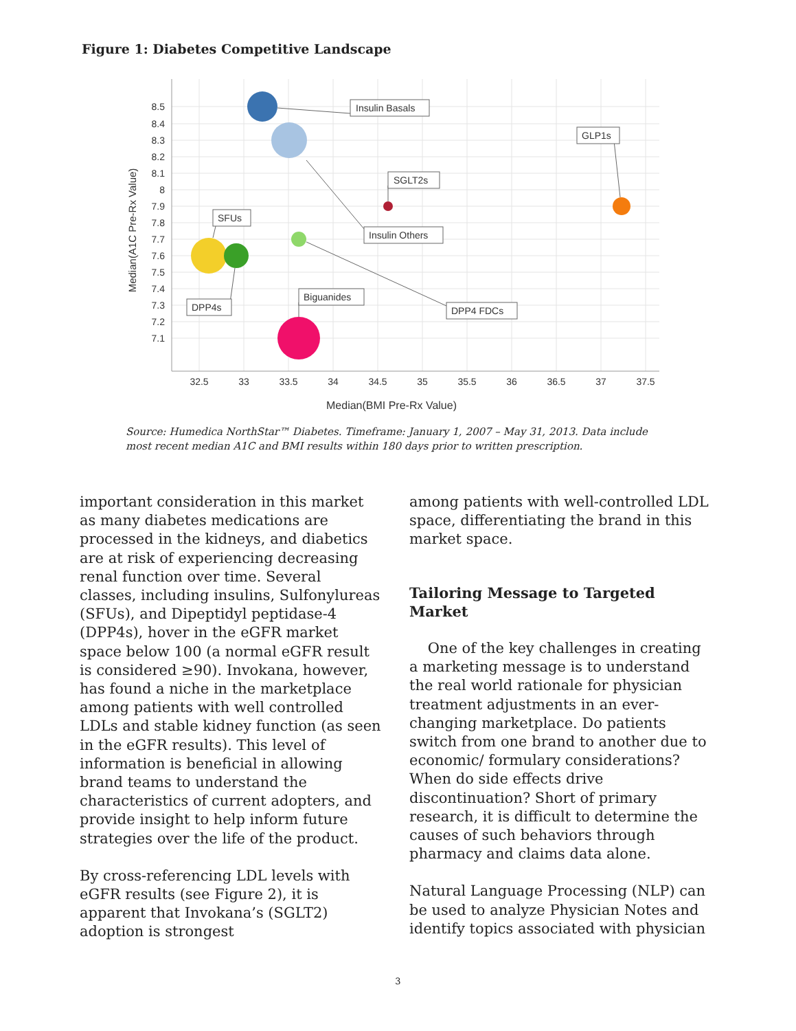Figure 1: Diabetes Competitive Landscape
8.5
8.4
8.3
8.2
8.1
8
7.9
7.8
7.7
7.6
7.5
7.4
7.3
7.2
7.1
32.5
33
33.5
34
34.5
35
35.5
36
36.5
37
37.5
Median(BMI Pre-Rx Value)
Median(A1C Pre-Rx Value)
Insulin Basals
GLP1s
SGLT2s
SFUs
Insulin Others
DPP4s
Biguanides
DPP4 FDCs
Source: Humedica NorthStar™ Diabetes. Timeframe: January 1, 2007 – May 31, 2013. Data include most recent median A1C and BMI results within 180 days prior to written prescription.
important consideration in this market as many diabetes medications are processed in the kidneys, and diabetics are at risk of experiencing decreasing renal function over time. Several classes, including insulins, Sulfonylureas (SFUs), and Dipeptidyl peptidase-4 (DPP4s), hover in the eGFR market space below 100 (a normal eGFR result is considered ≥90). Invokana, however, has found a niche in the marketplace among patients with well controlled LDLs and stable kidney function (as seen in the eGFR results). This level of information is beneficial in allowing brand teams to understand the characteristics of current adopters, and provide insight to help inform future strategies over the life of the product.
By cross-referencing LDL levels with eGFR results (see Figure 2), it is apparent that Invokana’s (SGLT2) adoption is strongest
among patients with well-controlled LDL space, differentiating the brand in this market space.
Tailoring Message to Targeted Market
One of the key challenges in creating a marketing message is to understand the real world rationale for physician treatment adjustments in an ever-changing marketplace. Do patients switch from one brand to another due to economic/ formulary considerations? When do side effects drive discontinuation? Short of primary research, it is difficult to determine the causes of such behaviors through pharmacy and claims data alone.
Natural Language Processing (NLP) can be used to analyze Physician Notes and identify topics associated with physician
3